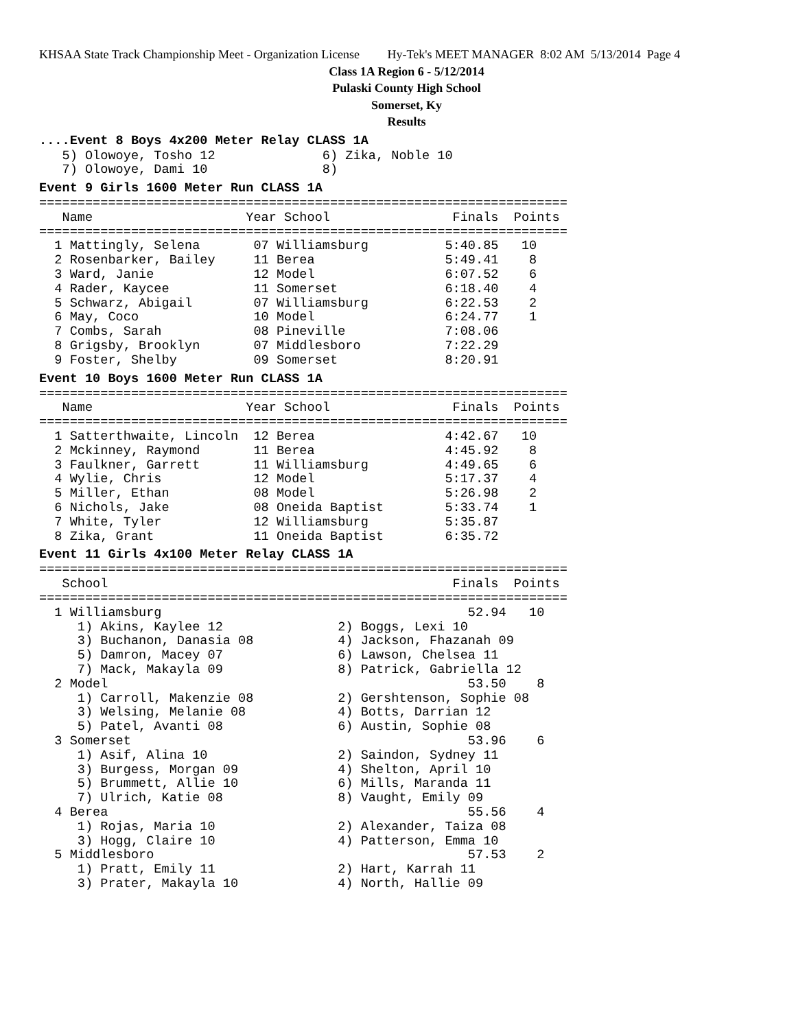KHSAA State Track Championship Meet - Organization License Hy-Tek's MEET MANAGER 8:02 AM 5/13/2014 Page 4
Class 1A Region 6 - 5/12/2014
Pulaski County High School
Somerset, Ky
Results
....Event 8 Boys 4x200 Meter Relay CLASS 1A
   5) Olowoye, Tosho 12              6) Zika, Noble 10
   7) Olowoye, Dami 10               8)
Event 9 Girls 1600 Meter Run CLASS 1A
=====================================================================
   Name                    Year School                Finals  Points
=====================================================================
  1 Mattingly, Selena       07 Williamsburg          5:40.85   10
  2 Rosenbarker, Bailey     11 Berea                 5:49.41    8
  3 Ward, Janie             12 Model                 6:07.52    6
  4 Rader, Kaycee           11 Somerset              6:18.40    4
  5 Schwarz, Abigail        07 Williamsburg          6:22.53    2
  6 May, Coco               10 Model                 6:24.77    1
  7 Combs, Sarah            08 Pineville             7:08.06
  8 Grigsby, Brooklyn       07 Middlesboro           7:22.29
  9 Foster, Shelby          09 Somerset              8:20.91
Event 10 Boys 1600 Meter Run CLASS 1A
=====================================================================
   Name                    Year School                Finals  Points
=====================================================================
  1 Satterthwaite, Lincoln  12 Berea                 4:42.67   10
  2 Mckinney, Raymond       11 Berea                 4:45.92    8
  3 Faulkner, Garrett       11 Williamsburg          4:49.65    6
  4 Wylie, Chris            12 Model                 5:17.37    4
  5 Miller, Ethan           08 Model                 5:26.98    2
  6 Nichols, Jake           08 Oneida Baptist        5:33.74    1
  7 White, Tyler            12 Williamsburg          5:35.87
  8 Zika, Grant             11 Oneida Baptist        6:35.72
Event 11 Girls 4x100 Meter Relay CLASS 1A
=====================================================================
   School                                             Finals  Points
=====================================================================
  1 Williamsburg                                        52.94   10
     1) Akins, Kaylee 12               2) Boggs, Lexi 10
     3) Buchanon, Danasia 08           4) Jackson, Fhazanah 09
     5) Damron, Macey 07               6) Lawson, Chelsea 11
     7) Mack, Makayla 09               8) Patrick, Gabriella 12
  2 Model                                               53.50    8
     1) Carroll, Makenzie 08           2) Gershtenson, Sophie 08
     3) Welsing, Melanie 08            4) Botts, Darrian 12
     5) Patel, Avanti 08               6) Austin, Sophie 08
  3 Somerset                                            53.96    6
     1) Asif, Alina 10                 2) Saindon, Sydney 11
     3) Burgess, Morgan 09             4) Shelton, April 10
     5) Brummett, Allie 10             6) Mills, Maranda 11
     7) Ulrich, Katie 08               8) Vaught, Emily 09
  4 Berea                                               55.56    4
     1) Rojas, Maria 10                2) Alexander, Taiza 08
     3) Hogg, Claire 10                4) Patterson, Emma 10
  5 Middlesboro                                         57.53    2
     1) Pratt, Emily 11                2) Hart, Karrah 11
     3) Prater, Makayla 10             4) North, Hallie 09